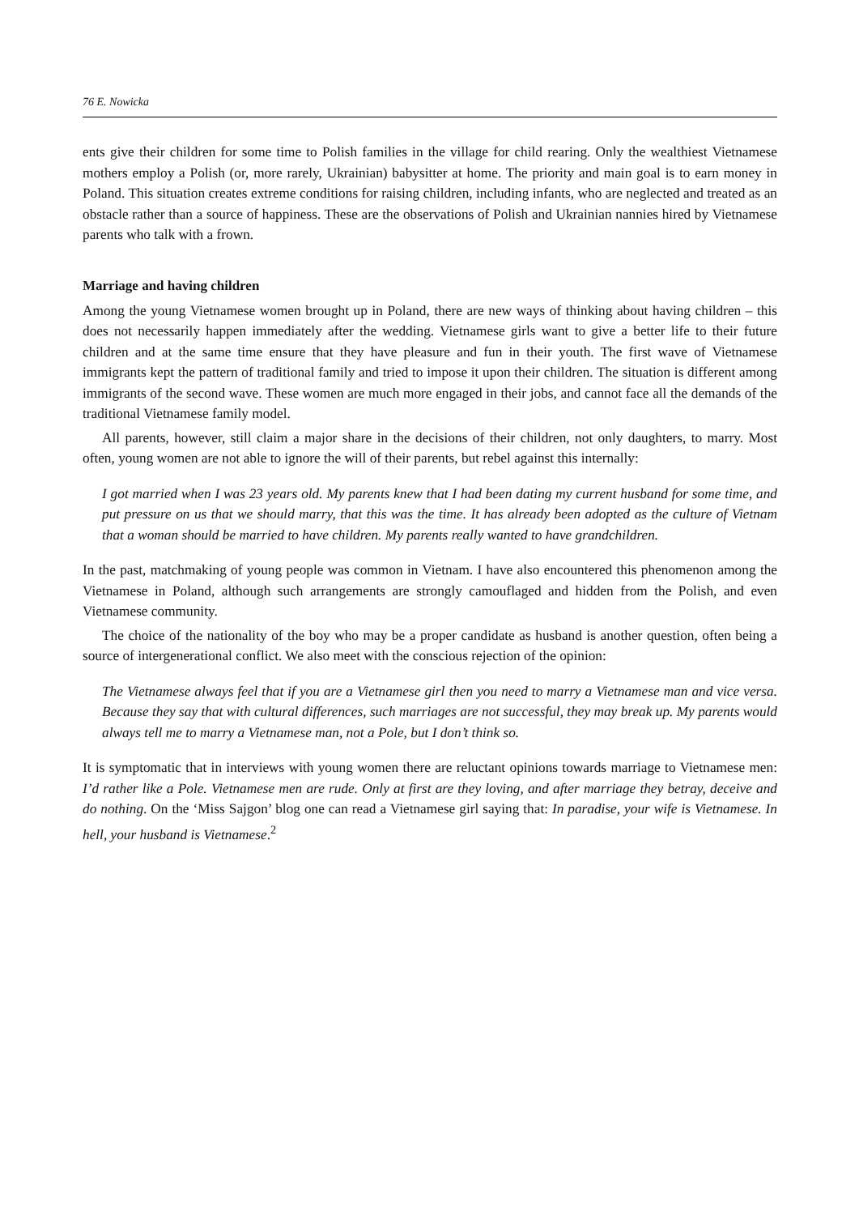76 E. Nowicka
ents give their children for some time to Polish families in the village for child rearing. Only the wealthiest Vietnamese mothers employ a Polish (or, more rarely, Ukrainian) babysitter at home. The priority and main goal is to earn money in Poland. This situation creates extreme conditions for raising children, including infants, who are neglected and treated as an obstacle rather than a source of happiness. These are the observations of Polish and Ukrainian nannies hired by Vietnamese parents who talk with a frown.
Marriage and having children
Among the young Vietnamese women brought up in Poland, there are new ways of thinking about having children – this does not necessarily happen immediately after the wedding. Vietnamese girls want to give a better life to their future children and at the same time ensure that they have pleasure and fun in their youth. The first wave of Vietnamese immigrants kept the pattern of traditional family and tried to impose it upon their children. The situation is different among immigrants of the second wave. These women are much more engaged in their jobs, and cannot face all the demands of the traditional Vietnamese family model.
All parents, however, still claim a major share in the decisions of their children, not only daughters, to marry. Most often, young women are not able to ignore the will of their parents, but rebel against this internally:
I got married when I was 23 years old. My parents knew that I had been dating my current husband for some time, and put pressure on us that we should marry, that this was the time. It has already been adopted as the culture of Vietnam that a woman should be married to have children. My parents really wanted to have grandchildren.
In the past, matchmaking of young people was common in Vietnam. I have also encountered this phenomenon among the Vietnamese in Poland, although such arrangements are strongly camouflaged and hidden from the Polish, and even Vietnamese community.
The choice of the nationality of the boy who may be a proper candidate as husband is another question, often being a source of intergenerational conflict. We also meet with the conscious rejection of the opinion:
The Vietnamese always feel that if you are a Vietnamese girl then you need to marry a Vietnamese man and vice versa. Because they say that with cultural differences, such marriages are not successful, they may break up. My parents would always tell me to marry a Vietnamese man, not a Pole, but I don’t think so.
It is symptomatic that in interviews with young women there are reluctant opinions towards marriage to Vietnamese men: I’d rather like a Pole. Vietnamese men are rude. Only at first are they loving, and after marriage they betray, deceive and do nothing. On the ‘Miss Sajgon’ blog one can read a Vietnamese girl saying that: In paradise, your wife is Vietnamese. In hell, your husband is Vietnamese.<sup>2</sup>